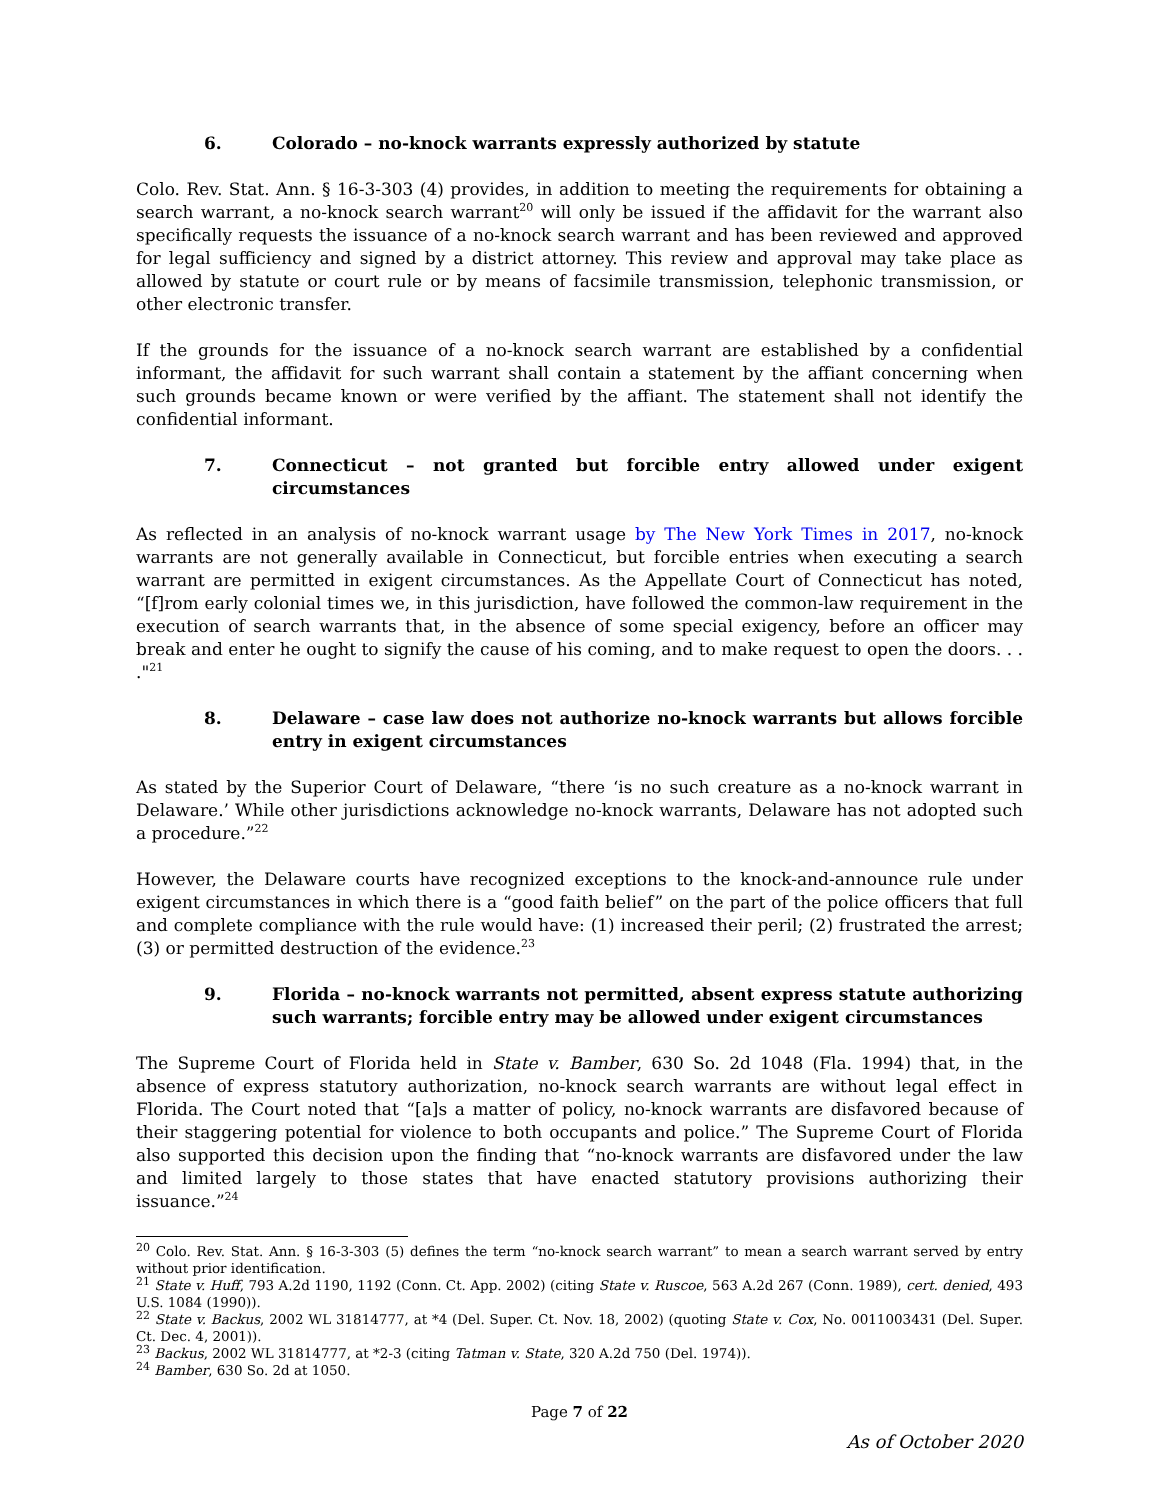6. Colorado – no-knock warrants expressly authorized by statute
Colo. Rev. Stat. Ann. § 16-3-303 (4) provides, in addition to meeting the requirements for obtaining a search warrant, a no-knock search warrant<sup>20</sup> will only be issued if the affidavit for the warrant also specifically requests the issuance of a no-knock search warrant and has been reviewed and approved for legal sufficiency and signed by a district attorney. This review and approval may take place as allowed by statute or court rule or by means of facsimile transmission, telephonic transmission, or other electronic transfer.
If the grounds for the issuance of a no-knock search warrant are established by a confidential informant, the affidavit for such warrant shall contain a statement by the affiant concerning when such grounds became known or were verified by the affiant. The statement shall not identify the confidential informant.
7. Connecticut – not granted but forcible entry allowed under exigent circumstances
As reflected in an analysis of no-knock warrant usage by The New York Times in 2017, no-knock warrants are not generally available in Connecticut, but forcible entries when executing a search warrant are permitted in exigent circumstances. As the Appellate Court of Connecticut has noted, “[f]rom early colonial times we, in this jurisdiction, have followed the common-law requirement in the execution of search warrants that, in the absence of some special exigency, before an officer may break and enter he ought to signify the cause of his coming, and to make request to open the doors. . . ."<sup>21</sup>
8. Delaware – case law does not authorize no-knock warrants but allows forcible entry in exigent circumstances
As stated by the Superior Court of Delaware, “there ‘is no such creature as a no-knock warrant in Delaware.’ While other jurisdictions acknowledge no-knock warrants, Delaware has not adopted such a procedure.”<sup>22</sup>
However, the Delaware courts have recognized exceptions to the knock-and-announce rule under exigent circumstances in which there is a “good faith belief” on the part of the police officers that full and complete compliance with the rule would have: (1) increased their peril; (2) frustrated the arrest; (3) or permitted destruction of the evidence.<sup>23</sup>
9. Florida – no-knock warrants not permitted, absent express statute authorizing such warrants; forcible entry may be allowed under exigent circumstances
The Supreme Court of Florida held in State v. Bamber, 630 So. 2d 1048 (Fla. 1994) that, in the absence of express statutory authorization, no-knock search warrants are without legal effect in Florida. The Court noted that “[a]s a matter of policy, no-knock warrants are disfavored because of their staggering potential for violence to both occupants and police.” The Supreme Court of Florida also supported this decision upon the finding that “no-knock warrants are disfavored under the law and limited largely to those states that have enacted statutory provisions authorizing their issuance.”<sup>24</sup>
<sup>20</sup> Colo. Rev. Stat. Ann. § 16-3-303 (5) defines the term “no-knock search warrant” to mean a search warrant served by entry without prior identification.
<sup>21</sup> State v. Huff, 793 A.2d 1190, 1192 (Conn. Ct. App. 2002) (citing State v. Ruscoe, 563 A.2d 267 (Conn. 1989), cert. denied, 493 U.S. 1084 (1990)).
<sup>22</sup> State v. Backus, 2002 WL 31814777, at *4 (Del. Super. Ct. Nov. 18, 2002) (quoting State v. Cox, No. 0011003431 (Del. Super. Ct. Dec. 4, 2001)).
<sup>23</sup> Backus, 2002 WL 31814777, at *2-3 (citing Tatman v. State, 320 A.2d 750 (Del. 1974)).
<sup>24</sup> Bamber, 630 So. 2d at 1050.
Page 7 of 22
As of October 2020